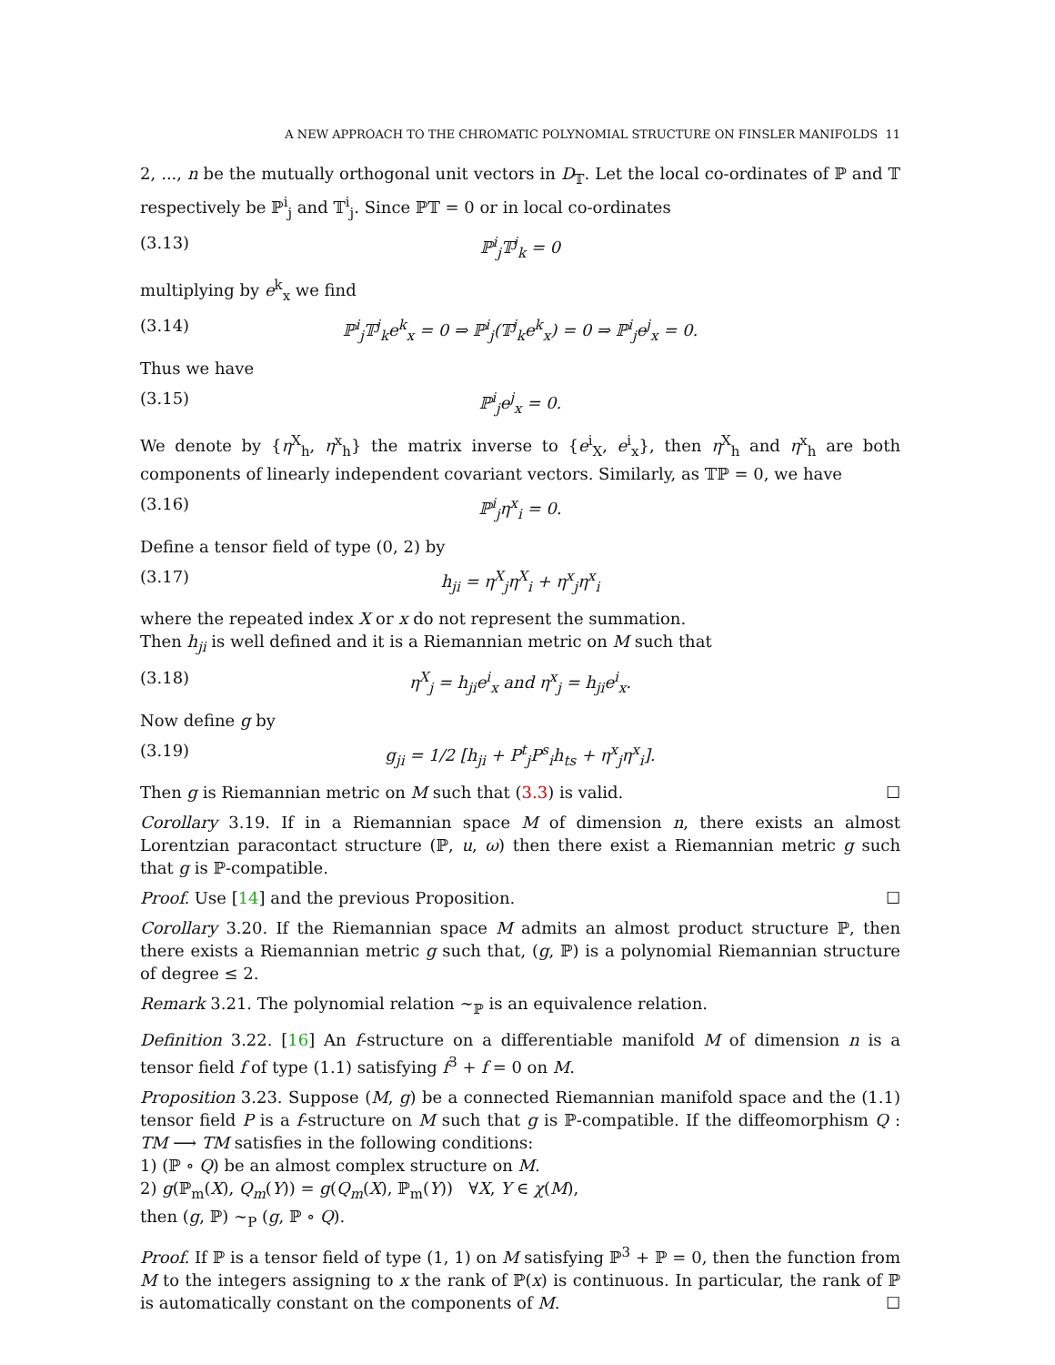A NEW APPROACH TO THE CHROMATIC POLYNOMIAL STRUCTURE ON FINSLER MANIFOLDS 11
2, ..., n be the mutually orthogonal unit vectors in D<sub>𝕋</sub>. Let the local co-ordinates of ℙ and 𝕋 respectively be ℙ<sup>i</sup><sub>j</sub> and 𝕋<sup>i</sup><sub>j</sub>. Since ℙ𝕋 = 0 or in local co-ordinates
(3.13) ℙ<sup>i</sup><sub>j</sub>𝕋<sup>j</sup><sub>k</sub> = 0
multiplying by e<sup>k</sup><sub>x</sub> we find
(3.14) ℙ<sup>i</sup><sub>j</sub>𝕋<sup>j</sup><sub>k</sub>e<sup>k</sup><sub>x</sub> = 0 ⇒ ℙ<sup>i</sup><sub>j</sub>(𝕋<sup>j</sup><sub>k</sub>e<sup>k</sup><sub>x</sub>) = 0 ⇒ ℙ<sup>i</sup><sub>j</sub>e<sup>j</sup><sub>x</sub> = 0.
Thus we have
(3.15) ℙ<sup>i</sup><sub>j</sub>e<sup>j</sup><sub>x</sub> = 0.
We denote by {η<sup>X</sup><sub>h</sub>, η<sup>x</sup><sub>h</sub>} the matrix inverse to {e<sup>i</sup><sub>X</sub>, e<sup>i</sup><sub>x</sub>}, then η<sup>X</sup><sub>h</sub> and η<sup>x</sup><sub>h</sub> are both components of linearly independent covariant vectors. Similarly, as 𝕋ℙ = 0, we have
(3.16) ℙ<sup>i</sup><sub>j</sub>η<sup>x</sup><sub>i</sub> = 0.
Define a tensor field of type (0, 2) by
(3.17) h<sub>ji</sub> = η<sup>X</sup><sub>j</sub>η<sup>X</sup><sub>i</sub> + η<sup>x</sup><sub>j</sub>η<sup>x</sup><sub>i</sub>
where the repeated index X or x do not represent the summation.
Then h<sub>ji</sub> is well defined and it is a Riemannian metric on M such that
(3.18) η<sup>X</sup><sub>j</sub> = h<sub>ji</sub>e<sup>i</sup><sub>x</sub> and η<sup>x</sup><sub>j</sub> = h<sub>ji</sub>e<sup>i</sup><sub>x</sub>.
Now define g by
(3.19) g<sub>ji</sub> = 1/2 [h<sub>ji</sub> + P<sup>t</sup><sub>j</sub>P<sup>s</sup><sub>i</sub>h<sub>ts</sub> + η<sup>x</sup><sub>j</sub>η<sup>x</sup><sub>i</sub>].
Then g is Riemannian metric on M such that (3.3) is valid. ☐
Corollary 3.19. If in a Riemannian space M of dimension n, there exists an almost Lorentzian paracontact structure (ℙ, u, ω) then there exist a Riemannian metric g such that g is ℙ-compatible.
Proof. Use [14] and the previous Proposition. ☐
Corollary 3.20. If the Riemannian space M admits an almost product structure ℙ, then there exists a Riemannian metric g such that, (g, ℙ) is a polynomial Riemannian structure of degree ≤ 2.
Remark 3.21. The polynomial relation ∼<sub>ℙ</sub> is an equivalence relation.
Definition 3.22. [16] An f-structure on a differentiable manifold M of dimension n is a tensor field f of type (1.1) satisfying f<sup>3</sup> + f = 0 on M.
Proposition 3.23. Suppose (M, g) be a connected Riemannian manifold space and the (1.1) tensor field P is a f-structure on M such that g is ℙ-compatible. If the diffeomorphism Q : TM ⟶ TM satisfies in the following conditions:
1) (ℙ ∘ Q) be an almost complex structure on M.
2) g(ℙ<sub>m</sub>(X), Q<sub>m</sub>(Y)) = g(Q<sub>m</sub>(X), ℙ<sub>m</sub>(Y)) ∀X, Y ∈ χ(M),
then (g, ℙ) ∼<sub>P</sub> (g, ℙ ∘ Q).
Proof. If ℙ is a tensor field of type (1, 1) on M satisfying ℙ<sup>3</sup> + ℙ = 0, then the function from M to the integers assigning to x the rank of ℙ(x) is continuous. In particular, the rank of ℙ is automatically constant on the components of M. ☐